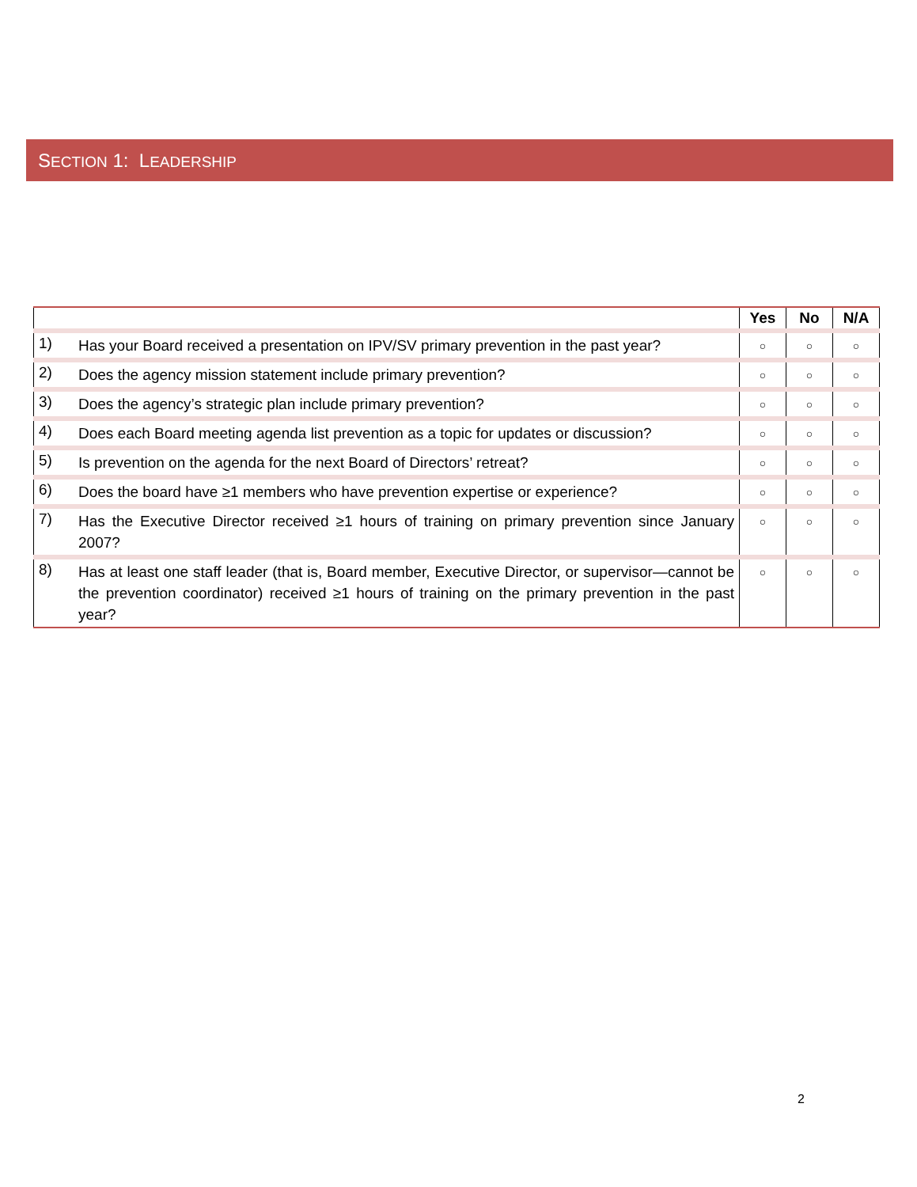SECTION 1: LEADERSHIP
| | | Yes | No | N/A |
| --- | --- | --- | --- | --- |
| 1) | Has your Board received a presentation on IPV/SV primary prevention in the past year? | ○ | ○ | ○ |
| 2) | Does the agency mission statement include primary prevention? | ○ | ○ | ○ |
| 3) | Does the agency’s strategic plan include primary prevention? | ○ | ○ | ○ |
| 4) | Does each Board meeting agenda list prevention as a topic for updates or discussion? | ○ | ○ | ○ |
| 5) | Is prevention on the agenda for the next Board of Directors’ retreat? | ○ | ○ | ○ |
| 6) | Does the board have ≥1 members who have prevention expertise or experience? | ○ | ○ | ○ |
| 7) | Has the Executive Director received ≥1 hours of training on primary prevention since January 2007? | ○ | ○ | ○ |
| 8) | Has at least one staff leader (that is, Board member, Executive Director, or supervisor—cannot be the prevention coordinator) received ≥1 hours of training on the primary prevention in the past year? | ○ | ○ | ○ |
2